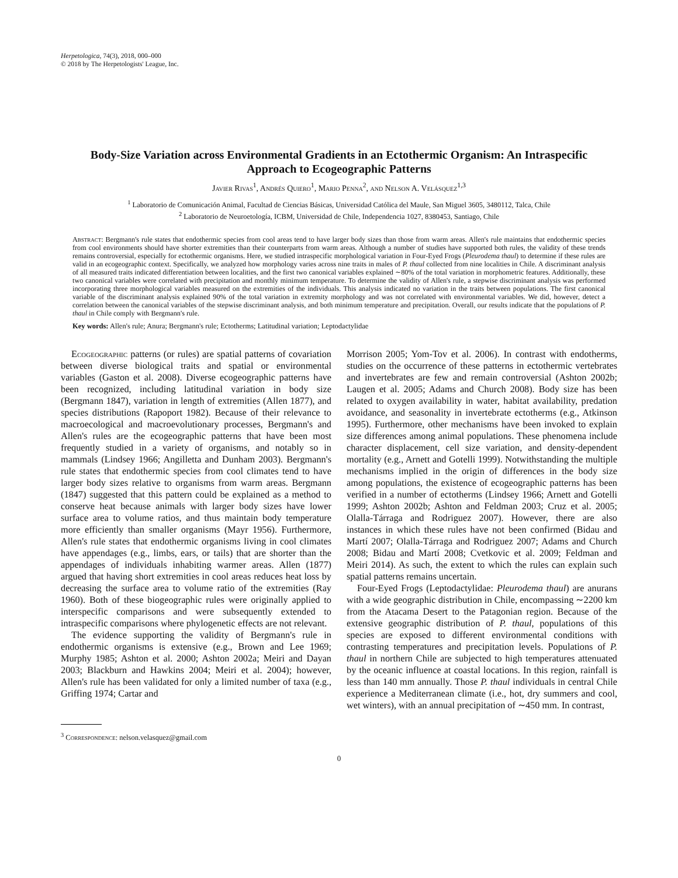Herpetologica, 74(3), 2018, 000–000
© 2018 by The Herpetologists' League, Inc.
Body-Size Variation across Environmental Gradients in an Ectothermic Organism: An Intraspecific Approach to Ecogeographic Patterns
Javier Rivas<sup>1</sup>, Andrés Quiero<sup>1</sup>, Mario Penna<sup>2</sup>, and Nelson A. Velásquez<sup>1,3</sup>
<sup>1</sup> Laboratorio de Comunicación Animal, Facultad de Ciencias Básicas, Universidad Católica del Maule, San Miguel 3605, 3480112, Talca, Chile
<sup>2</sup> Laboratorio de Neuroetología, ICBM, Universidad de Chile, Independencia 1027, 8380453, Santiago, Chile
Abstract: Bergmann's rule states that endothermic species from cool areas tend to have larger body sizes than those from warm areas. Allen's rule maintains that endothermic species from cool environments should have shorter extremities than their counterparts from warm areas. Although a number of studies have supported both rules, the validity of these trends remains controversial, especially for ectothermic organisms. Here, we studied intraspecific morphological variation in Four-Eyed Frogs (Pleurodema thaul) to determine if these rules are valid in an ecogeographic context. Specifically, we analyzed how morphology varies across nine traits in males of P. thaul collected from nine localities in Chile. A discriminant analysis of all measured traits indicated differentiation between localities, and the first two canonical variables explained ∼80% of the total variation in morphometric features. Additionally, these two canonical variables were correlated with precipitation and monthly minimum temperature. To determine the validity of Allen's rule, a stepwise discriminant analysis was performed incorporating three morphological variables measured on the extremities of the individuals. This analysis indicated no variation in the traits between populations. The first canonical variable of the discriminant analysis explained 90% of the total variation in extremity morphology and was not correlated with environmental variables. We did, however, detect a correlation between the canonical variables of the stepwise discriminant analysis, and both minimum temperature and precipitation. Overall, our results indicate that the populations of P. thaul in Chile comply with Bergmann's rule.
Key words: Allen's rule; Anura; Bergmann's rule; Ectotherms; Latitudinal variation; Leptodactylidae
Ecogeographic patterns (or rules) are spatial patterns of covariation between diverse biological traits and spatial or environmental variables (Gaston et al. 2008). Diverse ecogeographic patterns have been recognized, including latitudinal variation in body size (Bergmann 1847), variation in length of extremities (Allen 1877), and species distributions (Rapoport 1982). Because of their relevance to macroecological and macroevolutionary processes, Bergmann's and Allen's rules are the ecogeographic patterns that have been most frequently studied in a variety of organisms, and notably so in mammals (Lindsey 1966; Angilletta and Dunham 2003). Bergmann's rule states that endothermic species from cool climates tend to have larger body sizes relative to organisms from warm areas. Bergmann (1847) suggested that this pattern could be explained as a method to conserve heat because animals with larger body sizes have lower surface area to volume ratios, and thus maintain body temperature more efficiently than smaller organisms (Mayr 1956). Furthermore, Allen's rule states that endothermic organisms living in cool climates have appendages (e.g., limbs, ears, or tails) that are shorter than the appendages of individuals inhabiting warmer areas. Allen (1877) argued that having short extremities in cool areas reduces heat loss by decreasing the surface area to volume ratio of the extremities (Ray 1960). Both of these biogeographic rules were originally applied to interspecific comparisons and were subsequently extended to intraspecific comparisons where phylogenetic effects are not relevant.
The evidence supporting the validity of Bergmann's rule in endothermic organisms is extensive (e.g., Brown and Lee 1969; Murphy 1985; Ashton et al. 2000; Ashton 2002a; Meiri and Dayan 2003; Blackburn and Hawkins 2004; Meiri et al. 2004); however, Allen's rule has been validated for only a limited number of taxa (e.g., Griffing 1974; Cartar and
<sup>3</sup> Correspondence: nelson.velasquez@gmail.com
Morrison 2005; Yom-Tov et al. 2006). In contrast with endotherms, studies on the occurrence of these patterns in ectothermic vertebrates and invertebrates are few and remain controversial (Ashton 2002b; Laugen et al. 2005; Adams and Church 2008). Body size has been related to oxygen availability in water, habitat availability, predation avoidance, and seasonality in invertebrate ectotherms (e.g., Atkinson 1995). Furthermore, other mechanisms have been invoked to explain size differences among animal populations. These phenomena include character displacement, cell size variation, and density-dependent mortality (e.g., Arnett and Gotelli 1999). Notwithstanding the multiple mechanisms implied in the origin of differences in the body size among populations, the existence of ecogeographic patterns has been verified in a number of ectotherms (Lindsey 1966; Arnett and Gotelli 1999; Ashton 2002b; Ashton and Feldman 2003; Cruz et al. 2005; Olalla-Tárraga and Rodriguez 2007). However, there are also instances in which these rules have not been confirmed (Bidau and Martí 2007; Olalla-Tárraga and Rodriguez 2007; Adams and Church 2008; Bidau and Martí 2008; Cvetkovic et al. 2009; Feldman and Meiri 2014). As such, the extent to which the rules can explain such spatial patterns remains uncertain.
Four-Eyed Frogs (Leptodactylidae: Pleurodema thaul) are anurans with a wide geographic distribution in Chile, encompassing ∼2200 km from the Atacama Desert to the Patagonian region. Because of the extensive geographic distribution of P. thaul, populations of this species are exposed to different environmental conditions with contrasting temperatures and precipitation levels. Populations of P. thaul in northern Chile are subjected to high temperatures attenuated by the oceanic influence at coastal locations. In this region, rainfall is less than 140 mm annually. Those P. thaul individuals in central Chile experience a Mediterranean climate (i.e., hot, dry summers and cool, wet winters), with an annual precipitation of ∼450 mm. In contrast,
0